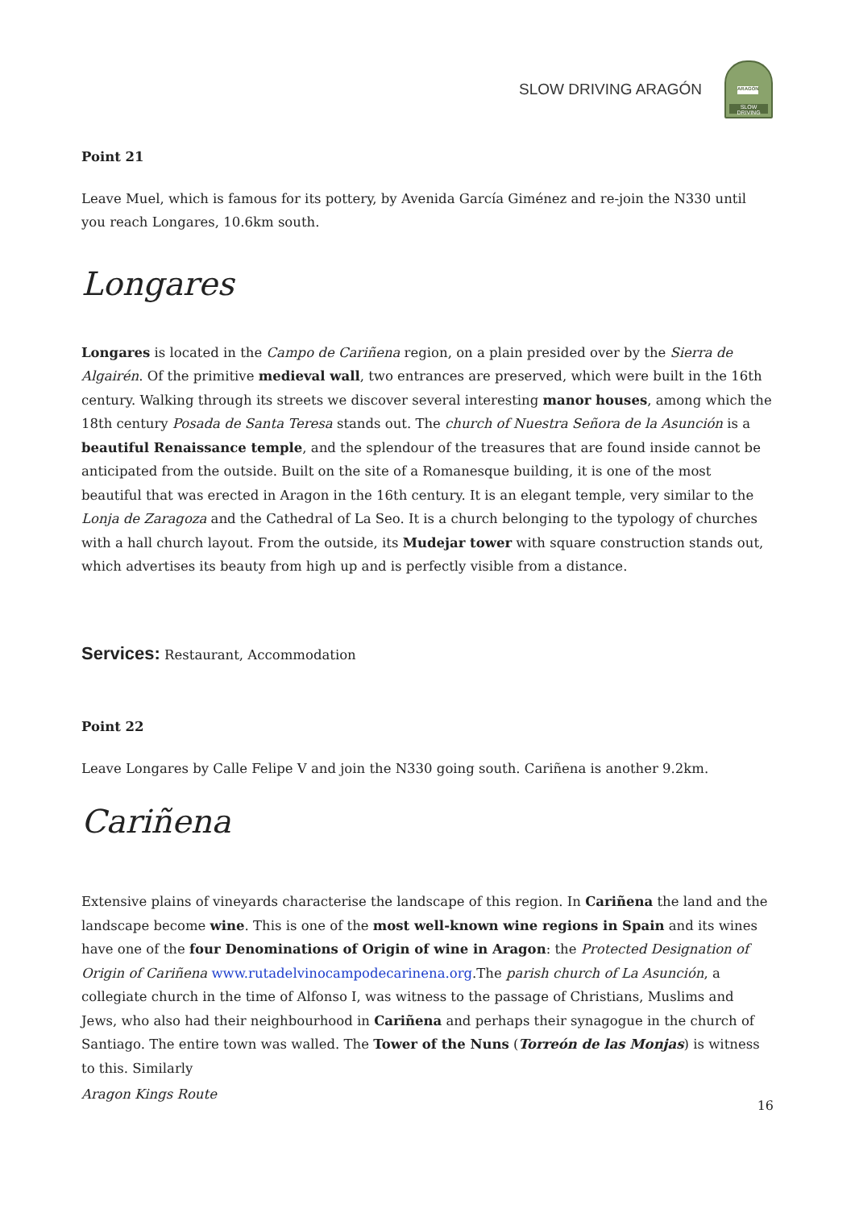SLOW DRIVING ARAGÓN
ARAGÓN
SLOW DRIVING
Point 21
Leave Muel, which is famous for its pottery, by Avenida García Giménez and re-join the N330 until you reach Longares, 10.6km south.
Longares
Longares is located in the Campo de Cariñena region, on a plain presided over by the Sierra de Algairén. Of the primitive medieval wall, two entrances are preserved, which were built in the 16th century. Walking through its streets we discover several interesting manor houses, among which the 18th century Posada de Santa Teresa stands out. The church of Nuestra Señora de la Asunción is a beautiful Renaissance temple, and the splendour of the treasures that are found inside cannot be anticipated from the outside. Built on the site of a Romanesque building, it is one of the most beautiful that was erected in Aragon in the 16th century. It is an elegant temple, very similar to the Lonja de Zaragoza and the Cathedral of La Seo. It is a church belonging to the typology of churches with a hall church layout. From the outside, its Mudejar tower with square construction stands out, which advertises its beauty from high up and is perfectly visible from a distance.
Services: Restaurant, Accommodation
Point 22
Leave Longares by Calle Felipe V and join the N330 going south. Cariñena is another 9.2km.
Cariñena
Extensive plains of vineyards characterise the landscape of this region. In Cariñena the land and the landscape become wine. This is one of the most well-known wine regions in Spain and its wines have one of the four Denominations of Origin of wine in Aragon: the Protected Designation of Origin of Cariñena www.rutadelvinocampodecarinena.org.The parish church of La Asunción, a collegiate church in the time of Alfonso I, was witness to the passage of Christians, Muslims and Jews, who also had their neighbourhood in Cariñena and perhaps their synagogue in the church of Santiago. The entire town was walled. The Tower of the Nuns (Torreón de las Monjas) is witness to this. Similarly
Aragon Kings Route
16